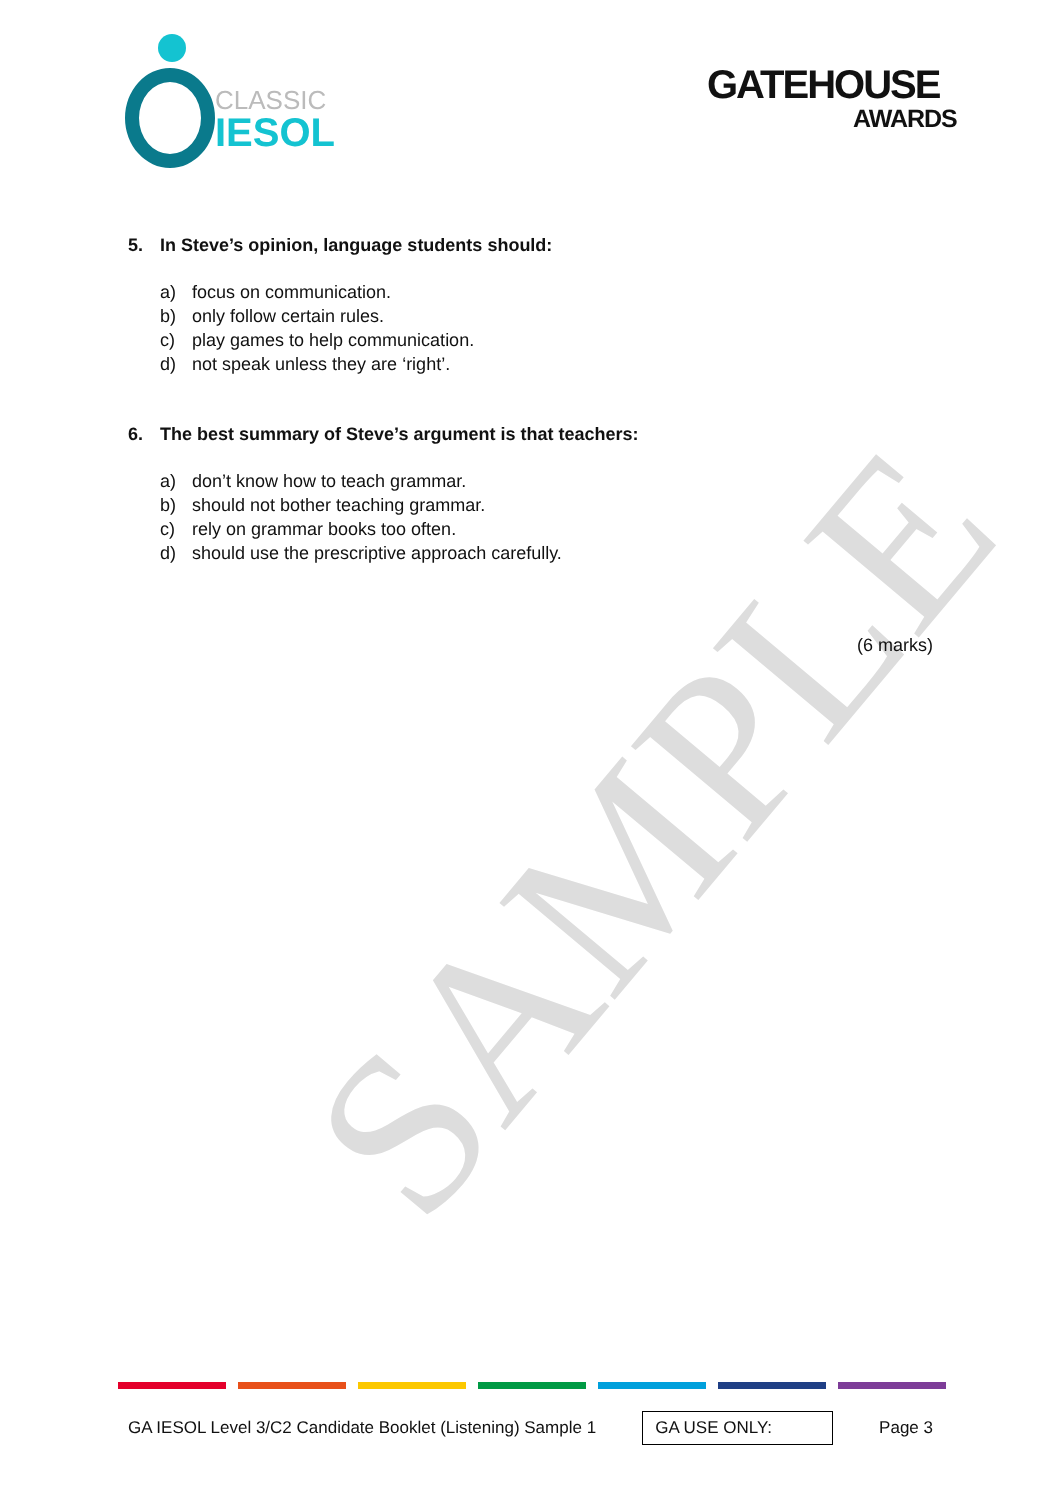CLASSIC
IESOL
GATEHOUSE
AWARDS
5. In Steve’s opinion, language students should:
a) focus on communication.
b) only follow certain rules.
c) play games to help communication.
d) not speak unless they are ‘right’.
6. The best summary of Steve’s argument is that teachers:
a) don’t know how to teach grammar.
b) should not bother teaching grammar.
c) rely on grammar books too often.
d) should use the prescriptive approach carefully.
(6 marks)
SAMPLE
GA IESOL Level 3/C2 Candidate Booklet (Listening) Sample 1
GA USE ONLY:
Page 3